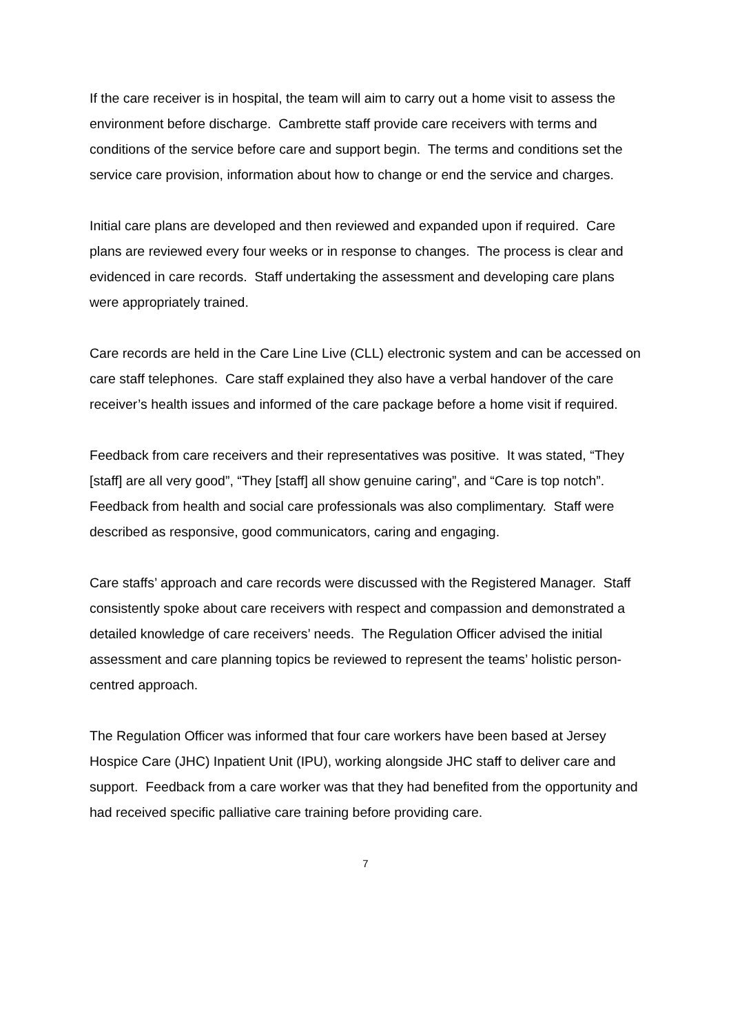If the care receiver is in hospital, the team will aim to carry out a home visit to assess the environment before discharge. Cambrette staff provide care receivers with terms and conditions of the service before care and support begin. The terms and conditions set the service care provision, information about how to change or end the service and charges.
Initial care plans are developed and then reviewed and expanded upon if required. Care plans are reviewed every four weeks or in response to changes. The process is clear and evidenced in care records. Staff undertaking the assessment and developing care plans were appropriately trained.
Care records are held in the Care Line Live (CLL) electronic system and can be accessed on care staff telephones. Care staff explained they also have a verbal handover of the care receiver’s health issues and informed of the care package before a home visit if required.
Feedback from care receivers and their representatives was positive. It was stated, “They [staff] are all very good”, “They [staff] all show genuine caring”, and “Care is top notch”. Feedback from health and social care professionals was also complimentary. Staff were described as responsive, good communicators, caring and engaging.
Care staffs’ approach and care records were discussed with the Registered Manager. Staff consistently spoke about care receivers with respect and compassion and demonstrated a detailed knowledge of care receivers’ needs. The Regulation Officer advised the initial assessment and care planning topics be reviewed to represent the teams’ holistic person-centred approach.
The Regulation Officer was informed that four care workers have been based at Jersey Hospice Care (JHC) Inpatient Unit (IPU), working alongside JHC staff to deliver care and support. Feedback from a care worker was that they had benefited from the opportunity and had received specific palliative care training before providing care.
7